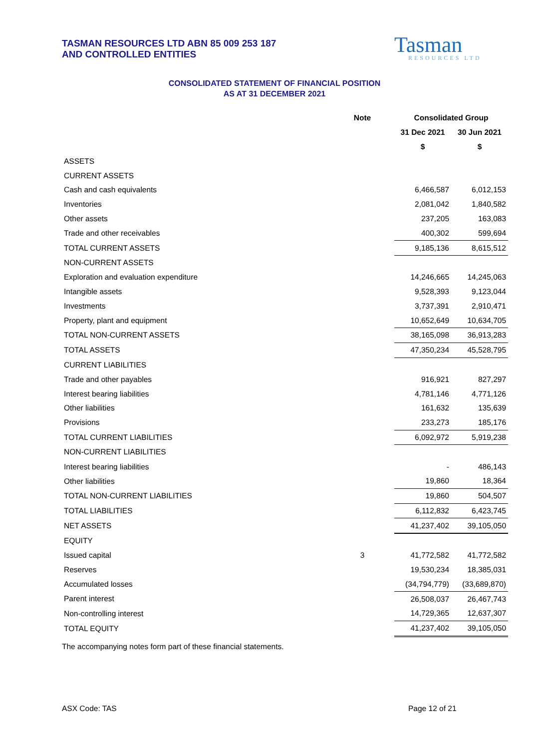TASMAN RESOURCES LTD ABN 85 009 253 187
AND CONTROLLED ENTITIES
Tasman
RESOURCES LTD
CONSOLIDATED STATEMENT OF FINANCIAL POSITION
AS AT 31 DECEMBER 2021
| | Note | Consolidated Group | |
| --- | --- | --- | --- |
| | | 31 Dec 2021 | 30 Jun 2021 |
| | | $ | $ |
| ASSETS | | | |
| CURRENT ASSETS | | | |
| Cash and cash equivalents | | 6,466,587 | 6,012,153 |
| Inventories | | 2,081,042 | 1,840,582 |
| Other assets | | 237,205 | 163,083 |
| Trade and other receivables | | 400,302 | 599,694 |
| TOTAL CURRENT ASSETS | | 9,185,136 | 8,615,512 |
| NON-CURRENT ASSETS | | | |
| Exploration and evaluation expenditure | | 14,246,665 | 14,245,063 |
| Intangible assets | | 9,528,393 | 9,123,044 |
| Investments | | 3,737,391 | 2,910,471 |
| Property, plant and equipment | | 10,652,649 | 10,634,705 |
| TOTAL NON-CURRENT ASSETS | | 38,165,098 | 36,913,283 |
| TOTAL ASSETS | | 47,350,234 | 45,528,795 |
| CURRENT LIABILITIES | | | |
| Trade and other payables | | 916,921 | 827,297 |
| Interest bearing liabilities | | 4,781,146 | 4,771,126 |
| Other liabilities | | 161,632 | 135,639 |
| Provisions | | 233,273 | 185,176 |
| TOTAL CURRENT LIABILITIES | | 6,092,972 | 5,919,238 |
| NON-CURRENT LIABILITIES | | | |
| Interest bearing liabilities | | - | 486,143 |
| Other liabilities | | 19,860 | 18,364 |
| TOTAL NON-CURRENT LIABILITIES | | 19,860 | 504,507 |
| TOTAL LIABILITIES | | 6,112,832 | 6,423,745 |
| NET ASSETS | | 41,237,402 | 39,105,050 |
| EQUITY | | | |
| Issued capital | 3 | 41,772,582 | 41,772,582 |
| Reserves | | 19,530,234 | 18,385,031 |
| Accumulated losses | | (34,794,779) | (33,689,870) |
| Parent interest | | 26,508,037 | 26,467,743 |
| Non-controlling interest | | 14,729,365 | 12,637,307 |
| TOTAL EQUITY | | 41,237,402 | 39,105,050 |
The accompanying notes form part of these financial statements.
ASX Code: TAS Page 12 of 21